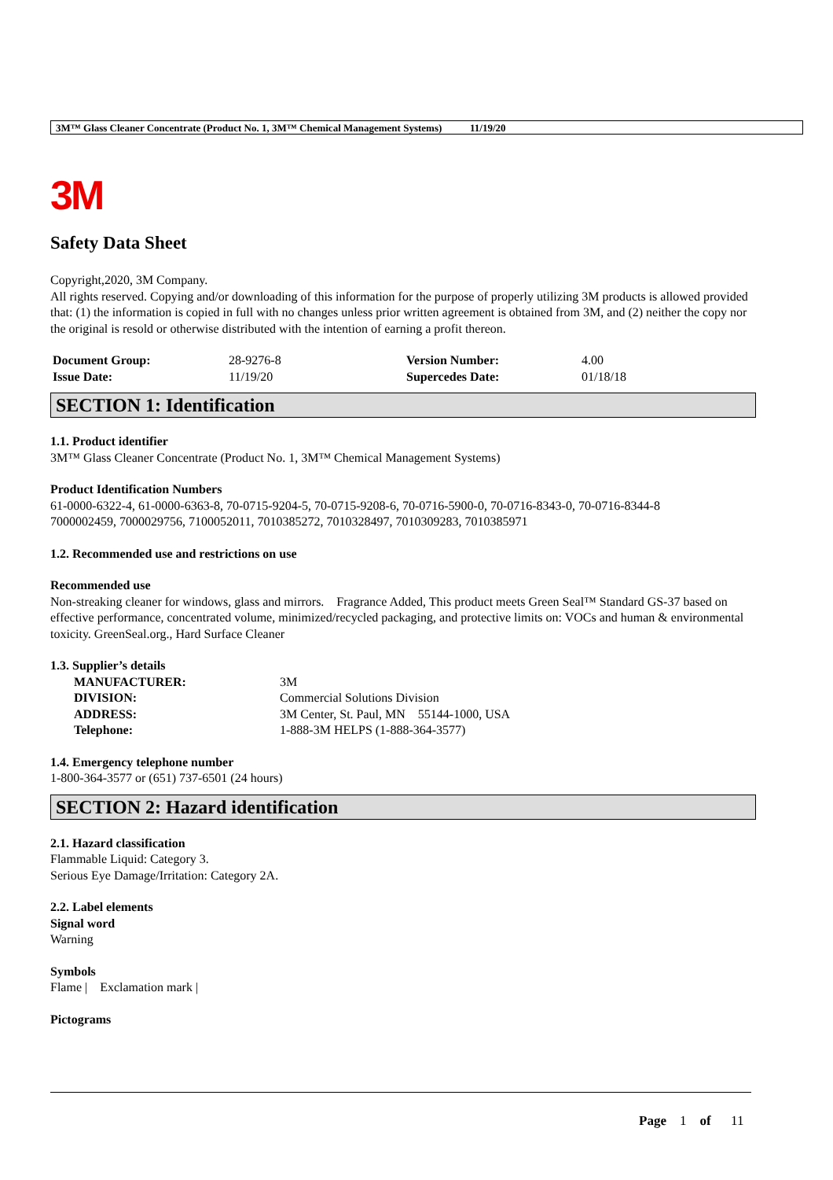3M™ Glass Cleaner Concentrate (Product No. 1, 3M™ Chemical Management Systems) 11/19/20
3M
Safety Data Sheet
Copyright,2020, 3M Company.
All rights reserved. Copying and/or downloading of this information for the purpose of properly utilizing 3M products is allowed provided that: (1) the information is copied in full with no changes unless prior written agreement is obtained from 3M, and (2) neither the copy nor the original is resold or otherwise distributed with the intention of earning a profit thereon.
| Document Group: | 28-9276-8 | Version Number: | 4.00 |
| Issue Date: | 11/19/20 | Supercedes Date: | 01/18/18 |
SECTION 1: Identification
1.1. Product identifier
3M™ Glass Cleaner Concentrate (Product No. 1, 3M™ Chemical Management Systems)
Product Identification Numbers
61-0000-6322-4, 61-0000-6363-8, 70-0715-9204-5, 70-0715-9208-6, 70-0716-5900-0, 70-0716-8343-0, 70-0716-8344-8
7000002459, 7000029756, 7100052011, 7010385272, 7010328497, 7010309283, 7010385971
1.2. Recommended use and restrictions on use
Recommended use
Non-streaking cleaner for windows, glass and mirrors. Fragrance Added, This product meets Green Seal™ Standard GS-37 based on effective performance, concentrated volume, minimized/recycled packaging, and protective limits on: VOCs and human & environmental toxicity. GreenSeal.org., Hard Surface Cleaner
1.3. Supplier’s details
| MANUFACTURER: | 3M |
| DIVISION: | Commercial Solutions Division |
| ADDRESS: | 3M Center, St. Paul, MN 55144-1000, USA |
| Telephone: | 1-888-3M HELPS (1-888-364-3577) |
1.4. Emergency telephone number
1-800-364-3577 or (651) 737-6501 (24 hours)
SECTION 2: Hazard identification
2.1. Hazard classification
Flammable Liquid: Category 3.
Serious Eye Damage/Irritation: Category 2A.
2.2. Label elements
Signal word
Warning
Symbols
Flame | Exclamation mark |
Pictograms
Page 1 of 11